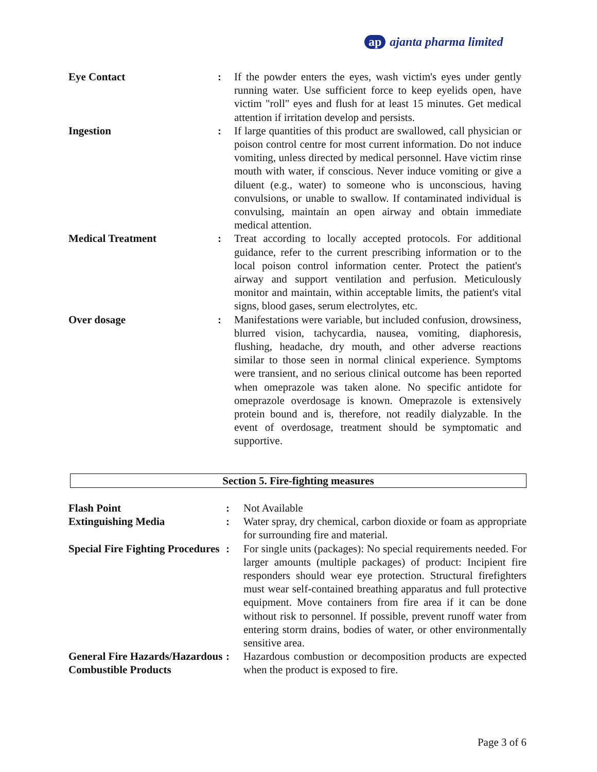ap ajanta pharma limited
Eye Contact : If the powder enters the eyes, wash victim's eyes under gently running water. Use sufficient force to keep eyelids open, have victim "roll" eyes and flush for at least 15 minutes. Get medical attention if irritation develop and persists.
Ingestion : If large quantities of this product are swallowed, call physician or poison control centre for most current information. Do not induce vomiting, unless directed by medical personnel. Have victim rinse mouth with water, if conscious. Never induce vomiting or give a diluent (e.g., water) to someone who is unconscious, having convulsions, or unable to swallow. If contaminated individual is convulsing, maintain an open airway and obtain immediate medical attention.
Medical Treatment : Treat according to locally accepted protocols. For additional guidance, refer to the current prescribing information or to the local poison control information center. Protect the patient's airway and support ventilation and perfusion. Meticulously monitor and maintain, within acceptable limits, the patient's vital signs, blood gases, serum electrolytes, etc.
Over dosage : Manifestations were variable, but included confusion, drowsiness, blurred vision, tachycardia, nausea, vomiting, diaphoresis, flushing, headache, dry mouth, and other adverse reactions similar to those seen in normal clinical experience. Symptoms were transient, and no serious clinical outcome has been reported when omeprazole was taken alone. No specific antidote for omeprazole overdosage is known. Omeprazole is extensively protein bound and is, therefore, not readily dialyzable. In the event of overdosage, treatment should be symptomatic and supportive.
Section 5. Fire-fighting measures
Flash Point : Not Available
Extinguishing Media : Water spray, dry chemical, carbon dioxide or foam as appropriate for surrounding fire and material.
Special Fire Fighting Procedures
: For single units (packages): No special requirements needed. For larger amounts (multiple packages) of product: Incipient fire responders should wear eye protection. Structural firefighters must wear self-contained breathing apparatus and full protective equipment. Move containers from fire area if it can be done without risk to personnel. If possible, prevent runoff water from entering storm drains, bodies of water, or other environmentally sensitive area.
General Fire Hazards/Hazardous Combustible Products
: Hazardous combustion or decomposition products are expected when the product is exposed to fire.
Page 3 of 6